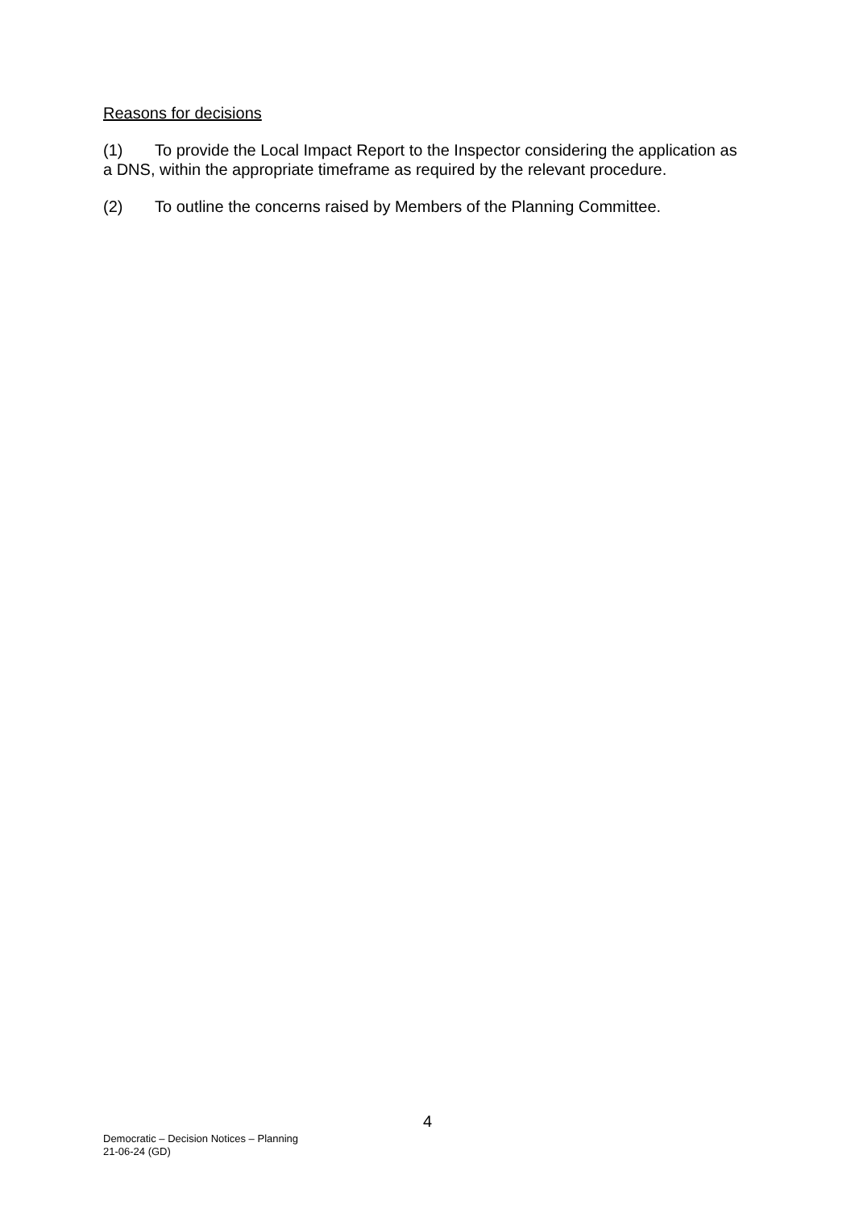Reasons for decisions
(1) To provide the Local Impact Report to the Inspector considering the application as a DNS, within the appropriate timeframe as required by the relevant procedure.
(2) To outline the concerns raised by Members of the Planning Committee.
4
Democratic – Decision Notices – Planning
21-06-24 (GD)